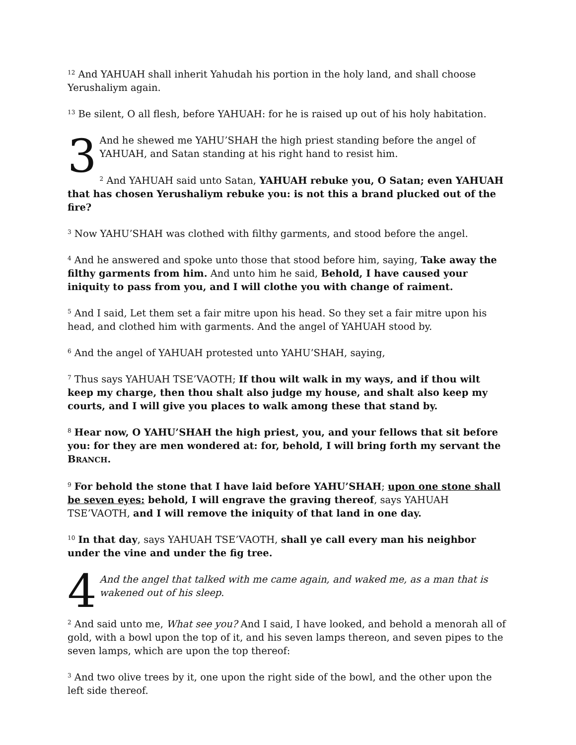<sup>12</sup> And YAHUAH shall inherit Yahudah his portion in the holy land, and shall choose Yerushaliym again.
<sup>13</sup> Be silent, O all flesh, before YAHUAH: for he is raised up out of his holy habitation.
3 And he shewed me YAHU’SHAH the high priest standing before the angel of YAHUAH, and Satan standing at his right hand to resist him.
<sup>2</sup> And YAHUAH said unto Satan, YAHUAH rebuke you, O Satan; even YAHUAH that has chosen Yerushaliym rebuke you: is not this a brand plucked out of the fire?
<sup>3</sup> Now YAHU’SHAH was clothed with filthy garments, and stood before the angel.
<sup>4</sup> And he answered and spoke unto those that stood before him, saying, Take away the filthy garments from him. And unto him he said, Behold, I have caused your iniquity to pass from you, and I will clothe you with change of raiment.
<sup>5</sup> And I said, Let them set a fair mitre upon his head. So they set a fair mitre upon his head, and clothed him with garments. And the angel of YAHUAH stood by.
<sup>6</sup> And the angel of YAHUAH protested unto YAHU’SHAH, saying,
<sup>7</sup> Thus says YAHUAH TSE’VAOTH; If thou wilt walk in my ways, and if thou wilt keep my charge, then thou shalt also judge my house, and shalt also keep my courts, and I will give you places to walk among these that stand by.
<sup>8</sup> Hear now, O YAHU’SHAH the high priest, you, and your fellows that sit before you: for they are men wondered at: for, behold, I will bring forth my servant the BRANCH.
<sup>9</sup> For behold the stone that I have laid before YAHU’SHAH; upon one stone shall be seven eyes: behold, I will engrave the graving thereof, says YAHUAH TSE’VAOTH, and I will remove the iniquity of that land in one day.
<sup>10</sup> In that day, says YAHUAH TSE’VAOTH, shall ye call every man his neighbor under the vine and under the fig tree.
4 And the angel that talked with me came again, and waked me, as a man that is wakened out of his sleep.
<sup>2</sup> And said unto me, What see you? And I said, I have looked, and behold a menorah all of gold, with a bowl upon the top of it, and his seven lamps thereon, and seven pipes to the seven lamps, which are upon the top thereof:
<sup>3</sup> And two olive trees by it, one upon the right side of the bowl, and the other upon the left side thereof.